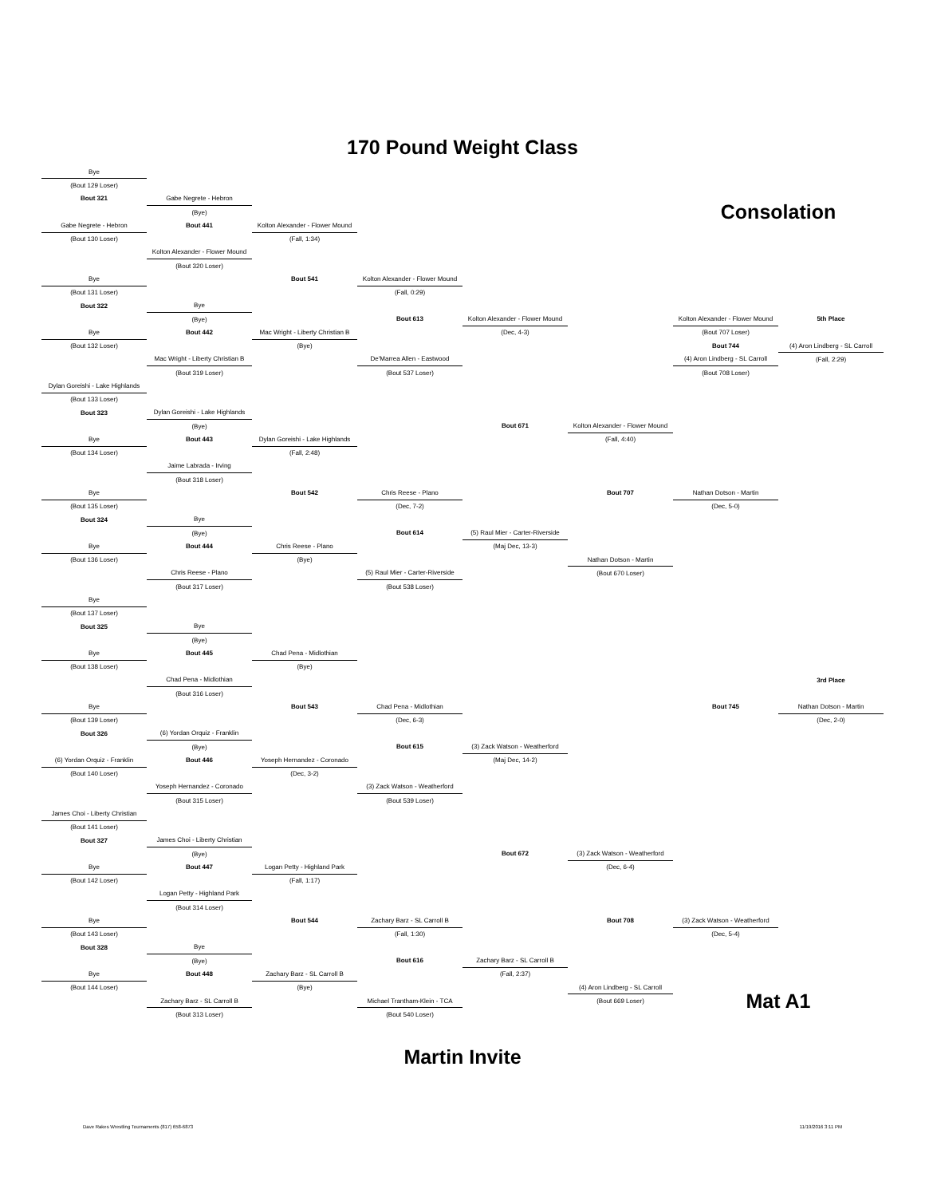170 Pound Weight Class
| Bye | | | | | | | |
| (Bout 129 Loser) | | | | | | | |
| Bout 321 | Gabe Negrete - Hebron | | | | | | |
| | (Bye) | | | | | Consolation | |
| Gabe Negrete - Hebron | Bout 441 | Kolton Alexander - Flower Mound | | | | | |
| (Bout 130 Loser) | | (Fall, 1:34) | | | | | |
| | Kolton Alexander - Flower Mound | | | | | | |
| | (Bout 320 Loser) | | | | | | |
| Bye | | Bout 541 | Kolton Alexander - Flower Mound | | | | |
| (Bout 131 Loser) | | | (Fall, 0:29) | | | | |
| Bout 322 | Bye | | | | | | |
| | (Bye) | | Bout 613 | Kolton Alexander - Flower Mound | | Kolton Alexander - Flower Mound | 5th Place |
| Bye | Bout 442 | Mac Wright - Liberty Christian B | | (Dec, 4-3) | | (Bout 707 Loser) | |
| (Bout 132 Loser) | | (Bye) | | | | Bout 744 | (4) Aron Lindberg - SL Carroll |
| | Mac Wright - Liberty Christian B | | De'Marrea Allen - Eastwood | | | (4) Aron Lindberg - SL Carroll | (Fall, 2:29) |
| | (Bout 319 Loser) | | (Bout 537 Loser) | | | (Bout 708 Loser) | |
| Dylan Goreishi - Lake Highlands | | | | | | | |
| (Bout 133 Loser) | | | | | | | |
| Bout 323 | Dylan Goreishi - Lake Highlands | | | | | | |
| | (Bye) | | | Bout 671 | Kolton Alexander - Flower Mound | | |
| Bye | Bout 443 | Dylan Goreishi - Lake Highlands | | | (Fall, 4:40) | | |
| (Bout 134 Loser) | | (Fall, 2:48) | | | | | |
| | Jaime Labrada - Irving | | | | | | |
| | (Bout 318 Loser) | | | | | | |
| Bye | | Bout 542 | Chris Reese - Plano | | Bout 707 | Nathan Dotson - Martin | |
| (Bout 135 Loser) | | | (Dec, 7-2) | | | (Dec, 5-0) | |
| Bout 324 | Bye | | | | | | |
| | (Bye) | | Bout 614 | (5) Raul Mier - Carter-Riverside | | | |
| Bye | Bout 444 | Chris Reese - Plano | | (Maj Dec, 13-3) | | | |
| (Bout 136 Loser) | | (Bye) | | | Nathan Dotson - Martin | | |
| | Chris Reese - Plano | | (5) Raul Mier - Carter-Riverside | | (Bout 670 Loser) | | |
| | (Bout 317 Loser) | | (Bout 538 Loser) | | | | |
| Bye | | | | | | | |
| (Bout 137 Loser) | | | | | | | |
| Bout 325 | Bye | | | | | | |
| | (Bye) | | | | | | |
| Bye | Bout 445 | Chad Pena - Midlothian | | | | | |
| (Bout 138 Loser) | | (Bye) | | | | | |
| | Chad Pena - Midlothian | | | | | | 3rd Place |
| | (Bout 316 Loser) | | | | | | |
| Bye | | Bout 543 | Chad Pena - Midlothian | | | Bout 745 | Nathan Dotson - Martin |
| (Bout 139 Loser) | | | (Dec, 6-3) | | | | (Dec, 2-0) |
| Bout 326 | (6) Yordan Orquiz - Franklin | | | | | | |
| | (Bye) | | Bout 615 | (3) Zack Watson - Weatherford | | | |
| (6) Yordan Orquiz - Franklin | Bout 446 | Yoseph Hernandez - Coronado | | (Maj Dec, 14-2) | | | |
| (Bout 140 Loser) | | (Dec, 3-2) | | | | | |
| | Yoseph Hernandez - Coronado | | (3) Zack Watson - Weatherford | | | | |
| | (Bout 315 Loser) | | (Bout 539 Loser) | | | | |
| James Choi - Liberty Christian | | | | | | | |
| (Bout 141 Loser) | | | | | | | |
| Bout 327 | James Choi - Liberty Christian | | | | | | |
| | (Bye) | | | Bout 672 | (3) Zack Watson - Weatherford | | |
| Bye | Bout 447 | Logan Petty - Highland Park | | | (Dec, 6-4) | | |
| (Bout 142 Loser) | | (Fall, 1:17) | | | | | |
| | Logan Petty - Highland Park | | | | | | |
| | (Bout 314 Loser) | | | | | | |
| Bye | | Bout 544 | Zachary Barz - SL Carroll B | | Bout 708 | (3) Zack Watson - Weatherford | |
| (Bout 143 Loser) | | | (Fall, 1:30) | | | (Dec, 5-4) | |
| Bout 328 | Bye | | | | | | |
| | (Bye) | | Bout 616 | Zachary Barz - SL Carroll B | | | |
| Bye | Bout 448 | Zachary Barz - SL Carroll B | | (Fall, 2:37) | | | |
| (Bout 144 Loser) | | (Bye) | | | (4) Aron Lindberg - SL Carroll | | |
| | Zachary Barz - SL Carroll B | | Michael Trantham-Klein - TCA | | (Bout 669 Loser) | Mat A1 | |
| | (Bout 313 Loser) | | (Bout 540 Loser) | | | | |
Martin Invite
Dave Rakes Wrestling Tournaments (817) 658-6873 11/19/2016 3:11 PM